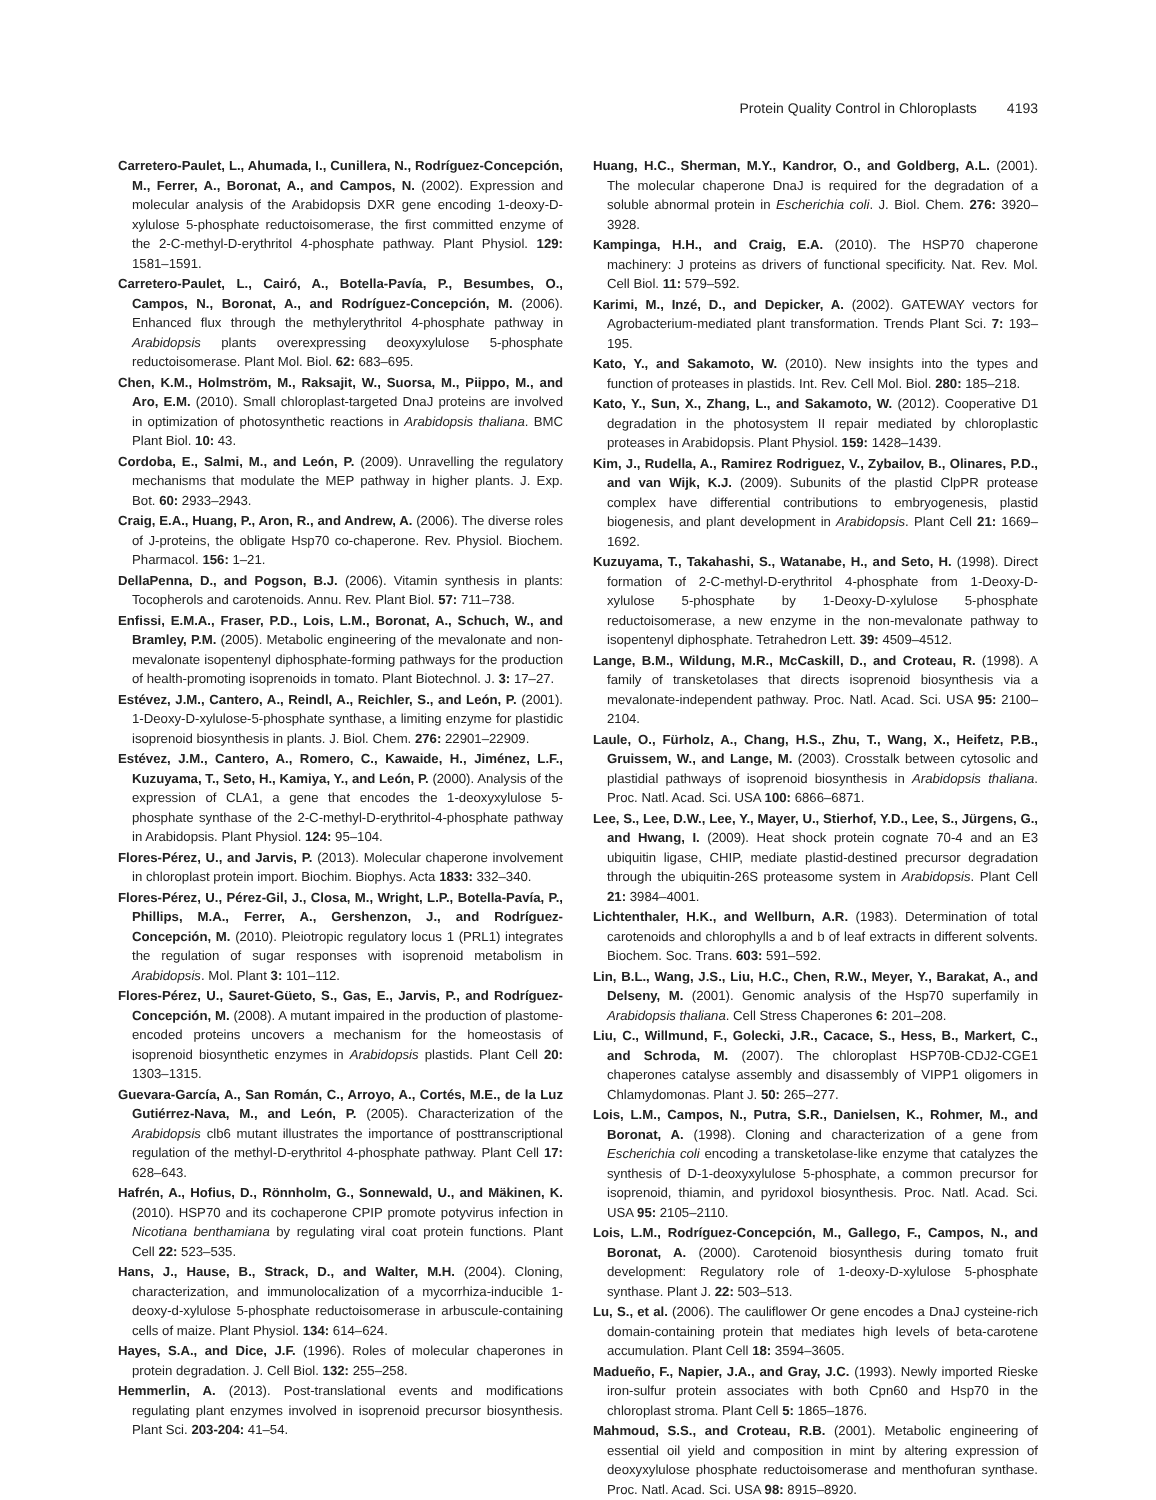Protein Quality Control in Chloroplasts 4193
Carretero-Paulet, L., Ahumada, I., Cunillera, N., Rodríguez-Concepción, M., Ferrer, A., Boronat, A., and Campos, N. (2002). Expression and molecular analysis of the Arabidopsis DXR gene encoding 1-deoxy-D-xylulose 5-phosphate reductoisomerase, the first committed enzyme of the 2-C-methyl-D-erythritol 4-phosphate pathway. Plant Physiol. 129: 1581–1591.
Carretero-Paulet, L., Cairó, A., Botella-Pavía, P., Besumbes, O., Campos, N., Boronat, A., and Rodríguez-Concepción, M. (2006). Enhanced flux through the methylerythritol 4-phosphate pathway in Arabidopsis plants overexpressing deoxyxylulose 5-phosphate reductoisomerase. Plant Mol. Biol. 62: 683–695.
Chen, K.M., Holmström, M., Raksajit, W., Suorsa, M., Piippo, M., and Aro, E.M. (2010). Small chloroplast-targeted DnaJ proteins are involved in optimization of photosynthetic reactions in Arabidopsis thaliana. BMC Plant Biol. 10: 43.
Cordoba, E., Salmi, M., and León, P. (2009). Unravelling the regulatory mechanisms that modulate the MEP pathway in higher plants. J. Exp. Bot. 60: 2933–2943.
Craig, E.A., Huang, P., Aron, R., and Andrew, A. (2006). The diverse roles of J-proteins, the obligate Hsp70 co-chaperone. Rev. Physiol. Biochem. Pharmacol. 156: 1–21.
DellaPenna, D., and Pogson, B.J. (2006). Vitamin synthesis in plants: Tocopherols and carotenoids. Annu. Rev. Plant Biol. 57: 711–738.
Enfissi, E.M.A., Fraser, P.D., Lois, L.M., Boronat, A., Schuch, W., and Bramley, P.M. (2005). Metabolic engineering of the mevalonate and non-mevalonate isopentenyl diphosphate-forming pathways for the production of health-promoting isoprenoids in tomato. Plant Biotechnol. J. 3: 17–27.
Estévez, J.M., Cantero, A., Reindl, A., Reichler, S., and León, P. (2001). 1-Deoxy-D-xylulose-5-phosphate synthase, a limiting enzyme for plastidic isoprenoid biosynthesis in plants. J. Biol. Chem. 276: 22901–22909.
Estévez, J.M., Cantero, A., Romero, C., Kawaide, H., Jiménez, L.F., Kuzuyama, T., Seto, H., Kamiya, Y., and León, P. (2000). Analysis of the expression of CLA1, a gene that encodes the 1-deoxyxylulose 5-phosphate synthase of the 2-C-methyl-D-erythritol-4-phosphate pathway in Arabidopsis. Plant Physiol. 124: 95–104.
Flores-Pérez, U., and Jarvis, P. (2013). Molecular chaperone involvement in chloroplast protein import. Biochim. Biophys. Acta 1833: 332–340.
Flores-Pérez, U., Pérez-Gil, J., Closa, M., Wright, L.P., Botella-Pavía, P., Phillips, M.A., Ferrer, A., Gershenzon, J., and Rodríguez-Concepción, M. (2010). Pleiotropic regulatory locus 1 (PRL1) integrates the regulation of sugar responses with isoprenoid metabolism in Arabidopsis. Mol. Plant 3: 101–112.
Flores-Pérez, U., Sauret-Güeto, S., Gas, E., Jarvis, P., and Rodríguez-Concepción, M. (2008). A mutant impaired in the production of plastome-encoded proteins uncovers a mechanism for the homeostasis of isoprenoid biosynthetic enzymes in Arabidopsis plastids. Plant Cell 20: 1303–1315.
Guevara-García, A., San Román, C., Arroyo, A., Cortés, M.E., de la Luz Gutiérrez-Nava, M., and León, P. (2005). Characterization of the Arabidopsis clb6 mutant illustrates the importance of posttranscriptional regulation of the methyl-D-erythritol 4-phosphate pathway. Plant Cell 17: 628–643.
Hafrén, A., Hofius, D., Rönnholm, G., Sonnewald, U., and Mäkinen, K. (2010). HSP70 and its cochaperone CPIP promote potyvirus infection in Nicotiana benthamiana by regulating viral coat protein functions. Plant Cell 22: 523–535.
Hans, J., Hause, B., Strack, D., and Walter, M.H. (2004). Cloning, characterization, and immunolocalization of a mycorrhiza-inducible 1-deoxy-d-xylulose 5-phosphate reductoisomerase in arbuscule-containing cells of maize. Plant Physiol. 134: 614–624.
Hayes, S.A., and Dice, J.F. (1996). Roles of molecular chaperones in protein degradation. J. Cell Biol. 132: 255–258.
Hemmerlin, A. (2013). Post-translational events and modifications regulating plant enzymes involved in isoprenoid precursor biosynthesis. Plant Sci. 203-204: 41–54.
Huang, H.C., Sherman, M.Y., Kandror, O., and Goldberg, A.L. (2001). The molecular chaperone DnaJ is required for the degradation of a soluble abnormal protein in Escherichia coli. J. Biol. Chem. 276: 3920–3928.
Kampinga, H.H., and Craig, E.A. (2010). The HSP70 chaperone machinery: J proteins as drivers of functional specificity. Nat. Rev. Mol. Cell Biol. 11: 579–592.
Karimi, M., Inzé, D., and Depicker, A. (2002). GATEWAY vectors for Agrobacterium-mediated plant transformation. Trends Plant Sci. 7: 193–195.
Kato, Y., and Sakamoto, W. (2010). New insights into the types and function of proteases in plastids. Int. Rev. Cell Mol. Biol. 280: 185–218.
Kato, Y., Sun, X., Zhang, L., and Sakamoto, W. (2012). Cooperative D1 degradation in the photosystem II repair mediated by chloroplastic proteases in Arabidopsis. Plant Physiol. 159: 1428–1439.
Kim, J., Rudella, A., Ramirez Rodriguez, V., Zybailov, B., Olinares, P.D., and van Wijk, K.J. (2009). Subunits of the plastid ClpPR protease complex have differential contributions to embryogenesis, plastid biogenesis, and plant development in Arabidopsis. Plant Cell 21: 1669–1692.
Kuzuyama, T., Takahashi, S., Watanabe, H., and Seto, H. (1998). Direct formation of 2-C-methyl-D-erythritol 4-phosphate from 1-Deoxy-D-xylulose 5-phosphate by 1-Deoxy-D-xylulose 5-phosphate reductoisomerase, a new enzyme in the non-mevalonate pathway to isopentenyl diphosphate. Tetrahedron Lett. 39: 4509–4512.
Lange, B.M., Wildung, M.R., McCaskill, D., and Croteau, R. (1998). A family of transketolases that directs isoprenoid biosynthesis via a mevalonate-independent pathway. Proc. Natl. Acad. Sci. USA 95: 2100–2104.
Laule, O., Fürholz, A., Chang, H.S., Zhu, T., Wang, X., Heifetz, P.B., Gruissem, W., and Lange, M. (2003). Crosstalk between cytosolic and plastidial pathways of isoprenoid biosynthesis in Arabidopsis thaliana. Proc. Natl. Acad. Sci. USA 100: 6866–6871.
Lee, S., Lee, D.W., Lee, Y., Mayer, U., Stierhof, Y.D., Lee, S., Jürgens, G., and Hwang, I. (2009). Heat shock protein cognate 70-4 and an E3 ubiquitin ligase, CHIP, mediate plastid-destined precursor degradation through the ubiquitin-26S proteasome system in Arabidopsis. Plant Cell 21: 3984–4001.
Lichtenthaler, H.K., and Wellburn, A.R. (1983). Determination of total carotenoids and chlorophylls a and b of leaf extracts in different solvents. Biochem. Soc. Trans. 603: 591–592.
Lin, B.L., Wang, J.S., Liu, H.C., Chen, R.W., Meyer, Y., Barakat, A., and Delseny, M. (2001). Genomic analysis of the Hsp70 superfamily in Arabidopsis thaliana. Cell Stress Chaperones 6: 201–208.
Liu, C., Willmund, F., Golecki, J.R., Cacace, S., Hess, B., Markert, C., and Schroda, M. (2007). The chloroplast HSP70B-CDJ2-CGE1 chaperones catalyse assembly and disassembly of VIPP1 oligomers in Chlamydomonas. Plant J. 50: 265–277.
Lois, L.M., Campos, N., Putra, S.R., Danielsen, K., Rohmer, M., and Boronat, A. (1998). Cloning and characterization of a gene from Escherichia coli encoding a transketolase-like enzyme that catalyzes the synthesis of D-1-deoxyxylulose 5-phosphate, a common precursor for isoprenoid, thiamin, and pyridoxol biosynthesis. Proc. Natl. Acad. Sci. USA 95: 2105–2110.
Lois, L.M., Rodríguez-Concepción, M., Gallego, F., Campos, N., and Boronat, A. (2000). Carotenoid biosynthesis during tomato fruit development: Regulatory role of 1-deoxy-D-xylulose 5-phosphate synthase. Plant J. 22: 503–513.
Lu, S., et al. (2006). The cauliflower Or gene encodes a DnaJ cysteine-rich domain-containing protein that mediates high levels of beta-carotene accumulation. Plant Cell 18: 3594–3605.
Madueño, F., Napier, J.A., and Gray, J.C. (1993). Newly imported Rieske iron-sulfur protein associates with both Cpn60 and Hsp70 in the chloroplast stroma. Plant Cell 5: 1865–1876.
Mahmoud, S.S., and Croteau, R.B. (2001). Metabolic engineering of essential oil yield and composition in mint by altering expression of deoxyxylulose phosphate reductoisomerase and menthofuran synthase. Proc. Natl. Acad. Sci. USA 98: 8915–8920.